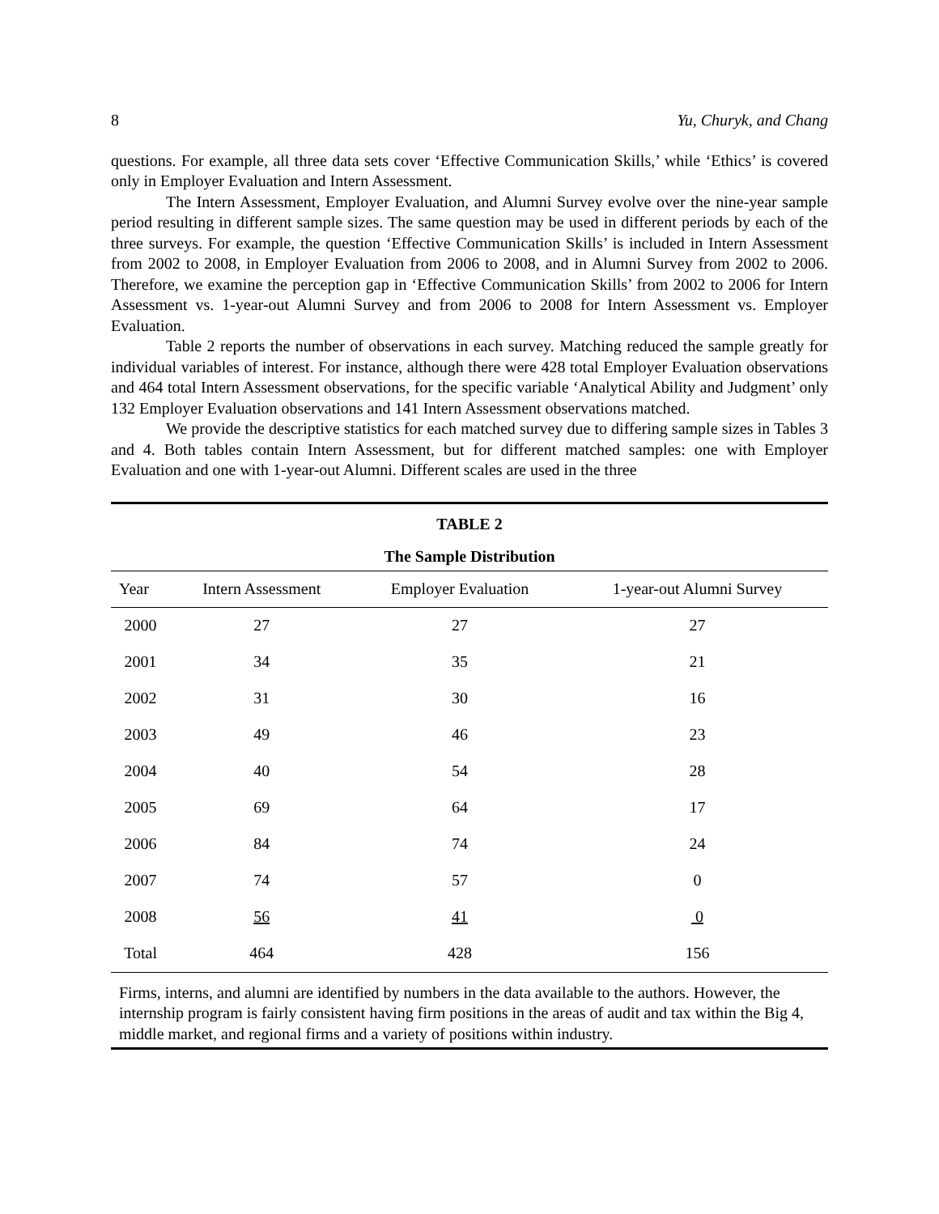8 Yu, Churyk, and Chang
questions. For example, all three data sets cover ‘Effective Communication Skills,’ while ‘Ethics’ is covered only in Employer Evaluation and Intern Assessment.
The Intern Assessment, Employer Evaluation, and Alumni Survey evolve over the nine-year sample period resulting in different sample sizes. The same question may be used in different periods by each of the three surveys. For example, the question ‘Effective Communication Skills’ is included in Intern Assessment from 2002 to 2008, in Employer Evaluation from 2006 to 2008, and in Alumni Survey from 2002 to 2006. Therefore, we examine the perception gap in ‘Effective Communication Skills’ from 2002 to 2006 for Intern Assessment vs. 1-year-out Alumni Survey and from 2006 to 2008 for Intern Assessment vs. Employer Evaluation.
Table 2 reports the number of observations in each survey. Matching reduced the sample greatly for individual variables of interest. For instance, although there were 428 total Employer Evaluation observations and 464 total Intern Assessment observations, for the specific variable ‘Analytical Ability and Judgment’ only 132 Employer Evaluation observations and 141 Intern Assessment observations matched.
We provide the descriptive statistics for each matched survey due to differing sample sizes in Tables 3 and 4. Both tables contain Intern Assessment, but for different matched samples: one with Employer Evaluation and one with 1-year-out Alumni. Different scales are used in the three
TABLE 2
The Sample Distribution
| Year | Intern Assessment | Employer Evaluation | 1-year-out Alumni Survey |
| --- | --- | --- | --- |
| 2000 | 27 | 27 | 27 |
| 2001 | 34 | 35 | 21 |
| 2002 | 31 | 30 | 16 |
| 2003 | 49 | 46 | 23 |
| 2004 | 40 | 54 | 28 |
| 2005 | 69 | 64 | 17 |
| 2006 | 84 | 74 | 24 |
| 2007 | 74 | 57 | 0 |
| 2008 | 56 | 41 | 0 |
| Total | 464 | 428 | 156 |
Firms, interns, and alumni are identified by numbers in the data available to the authors. However, the internship program is fairly consistent having firm positions in the areas of audit and tax within the Big 4, middle market, and regional firms and a variety of positions within industry.